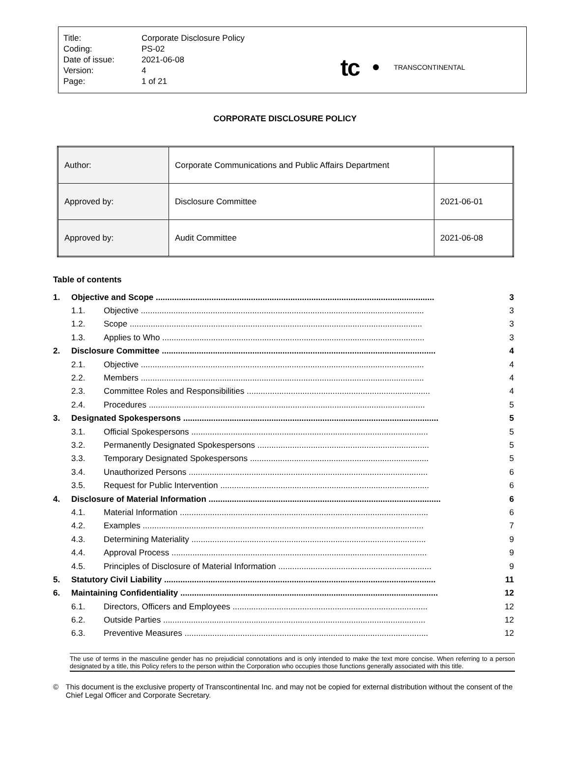| Title: | Corporate Disclosure Policy |
| Coding: | PS-02 |
| Date of issue: | 2021-06-08 |
| Version: | 4 |
| Page: | 1 of 21 |
tc TRANSCONTINENTAL
CORPORATE DISCLOSURE POLICY
| Author: | Corporate Communications and Public Affairs Department | |
| Approved by: | Disclosure Committee | 2021-06-01 |
| Approved by: | Audit Committee | 2021-06-08 |
Table of contents
| 1. | Objective and Scope ........................................................................................................................ | | 3 |
| | 1.1. | Objective .......................................................................................................................... | 3 |
| | 1.2. | Scope .............................................................................................................................. | 3 |
| | 1.3. | Applies to Who ................................................................................................................. | 3 |
| 2. | Disclosure Committee ...................................................................................................................... | | 4 |
| | 2.1. | Objective .......................................................................................................................... | 4 |
| | 2.2. | Members .......................................................................................................................... | 4 |
| | 2.3. | Committee Roles and Responsibilities ............................................................................... | 4 |
| | 2.4. | Procedures ....................................................................................................................... | 5 |
| 3. | Designated Spokespersons .............................................................................................................. | | 5 |
| | 3.1. | Official Spokespersons ...................................................................................................... | 5 |
| | 3.2. | Permanently Designated Spokespersons .......................................................................... | 5 |
| | 3.3. | Temporary Designated Spokespersons ............................................................................. | 5 |
| | 3.4. | Unauthorized Persons ....................................................................................................... | 6 |
| | 3.5. | Request for Public Intervention .......................................................................................... | 6 |
| 4. | Disclosure of Material Information .................................................................................................... | | 6 |
| | 4.1. | Material Information ........................................................................................................... | 6 |
| | 4.2. | Examples ......................................................................................................................... | 7 |
| | 4.3. | Determining Materiality ..................................................................................................... | 9 |
| | 4.4. | Approval Process .............................................................................................................. | 9 |
| | 4.5. | Principles of Disclosure of Material Information .................................................................. | 9 |
| 5. | Statutory Civil Liability ..................................................................................................................... | | 11 |
| 6. | Maintaining Confidentiality ............................................................................................................... | | 12 |
| | 6.1. | Directors, Officers and Employees .................................................................................... | 12 |
| | 6.2. | Outside Parties ................................................................................................................. | 12 |
| | 6.3. | Preventive Measures ......................................................................................................... | 12 |
The use of terms in the masculine gender has no prejudicial connotations and is only intended to make the text more concise. When referring to a person designated by a title, this Policy refers to the person within the Corporation who occupies those functions generally associated with this title.
© This document is the exclusive property of Transcontinental Inc. and may not be copied for external distribution without the consent of the Chief Legal Officer and Corporate Secretary.